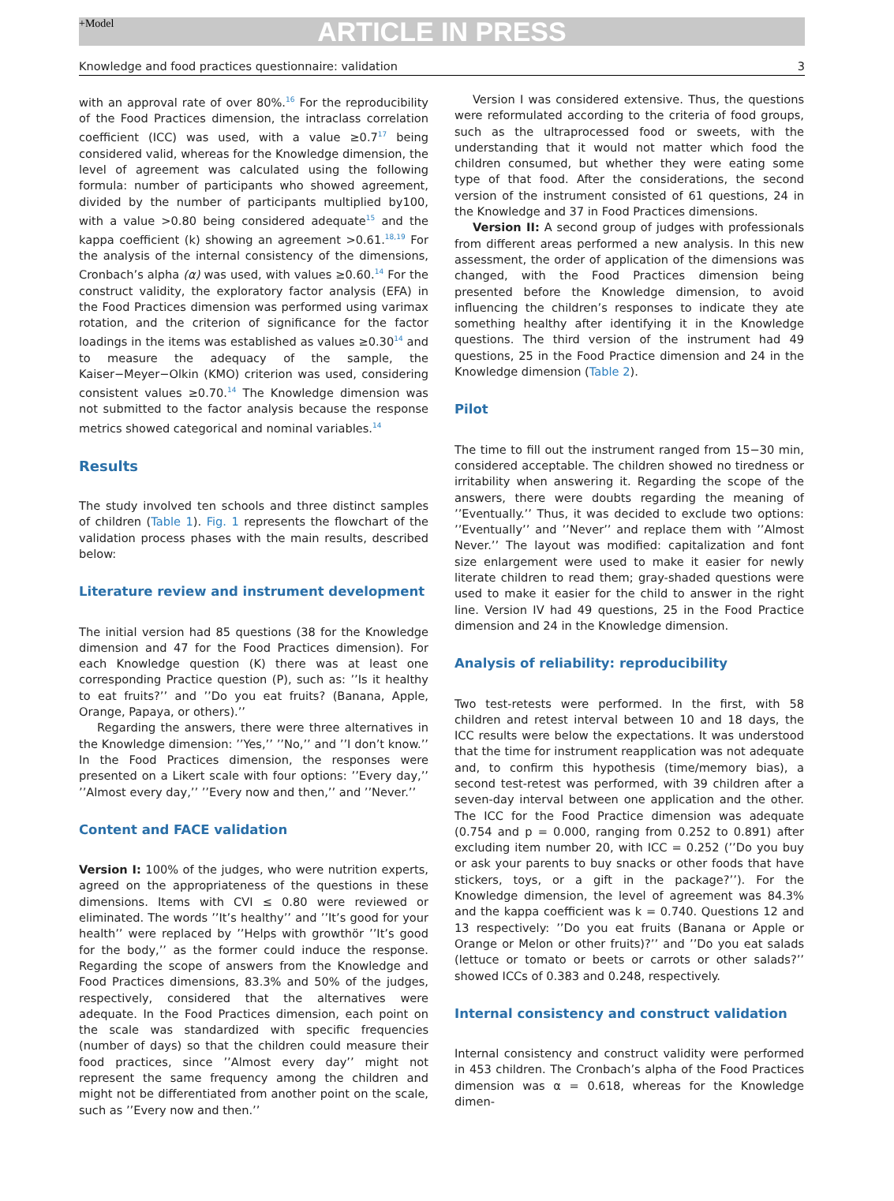+Model
ARTICLE IN PRESS
Knowledge and food practices questionnaire: validation 3
with an approval rate of over 80%.<sup>16</sup> For the reproducibility of the Food Practices dimension, the intraclass correlation coefficient (ICC) was used, with a value ≥0.7<sup>17</sup> being considered valid, whereas for the Knowledge dimension, the level of agreement was calculated using the following formula: number of participants who showed agreement, divided by the number of participants multiplied by100, with a value >0.80 being considered adequate<sup>15</sup> and the kappa coefficient (k) showing an agreement >0.61.<sup>18,19</sup> For the analysis of the internal consistency of the dimensions, Cronbach’s alpha (α) was used, with values ≥0.60.<sup>14</sup> For the construct validity, the exploratory factor analysis (EFA) in the Food Practices dimension was performed using varimax rotation, and the criterion of significance for the factor loadings in the items was established as values ≥0.30<sup>14</sup> and to measure the adequacy of the sample, the Kaiser−Meyer−Olkin (KMO) criterion was used, considering consistent values ≥0.70.<sup>14</sup> The Knowledge dimension was not submitted to the factor analysis because the response metrics showed categorical and nominal variables.<sup>14</sup>
Results
The study involved ten schools and three distinct samples of children (Table 1). Fig. 1 represents the flowchart of the validation process phases with the main results, described below:
Literature review and instrument development
The initial version had 85 questions (38 for the Knowledge dimension and 47 for the Food Practices dimension). For each Knowledge question (K) there was at least one corresponding Practice question (P), such as: ’’Is it healthy to eat fruits?’’ and ’’Do you eat fruits? (Banana, Apple, Orange, Papaya, or others).’’
Regarding the answers, there were three alternatives in the Knowledge dimension: ’’Yes,’’ ’’No,’’ and ’’I don’t know.’’ In the Food Practices dimension, the responses were presented on a Likert scale with four options: ’’Every day,’’ ’’Almost every day,’’ ’’Every now and then,’’ and ’’Never.’’
Content and FACE validation
Version I: 100% of the judges, who were nutrition experts, agreed on the appropriateness of the questions in these dimensions. Items with CVI ≤ 0.80 were reviewed or eliminated. The words ’’It’s healthy’’ and ’’It’s good for your health’’ were replaced by ’’Helps with growthör ’’It’s good for the body,’’ as the former could induce the response. Regarding the scope of answers from the Knowledge and Food Practices dimensions, 83.3% and 50% of the judges, respectively, considered that the alternatives were adequate. In the Food Practices dimension, each point on the scale was standardized with specific frequencies (number of days) so that the children could measure their food practices, since ’’Almost every day’’ might not represent the same frequency among the children and might not be differentiated from another point on the scale, such as ’’Every now and then.’’
Version I was considered extensive. Thus, the questions were reformulated according to the criteria of food groups, such as the ultraprocessed food or sweets, with the understanding that it would not matter which food the children consumed, but whether they were eating some type of that food. After the considerations, the second version of the instrument consisted of 61 questions, 24 in the Knowledge and 37 in Food Practices dimensions.
Version II: A second group of judges with professionals from different areas performed a new analysis. In this new assessment, the order of application of the dimensions was changed, with the Food Practices dimension being presented before the Knowledge dimension, to avoid influencing the children’s responses to indicate they ate something healthy after identifying it in the Knowledge questions. The third version of the instrument had 49 questions, 25 in the Food Practice dimension and 24 in the Knowledge dimension (Table 2).
Pilot
The time to fill out the instrument ranged from 15−30 min, considered acceptable. The children showed no tiredness or irritability when answering it. Regarding the scope of the answers, there were doubts regarding the meaning of ’’Eventually.’’ Thus, it was decided to exclude two options: ’’Eventually’’ and ’’Never’’ and replace them with ’’Almost Never.’’ The layout was modified: capitalization and font size enlargement were used to make it easier for newly literate children to read them; gray-shaded questions were used to make it easier for the child to answer in the right line. Version IV had 49 questions, 25 in the Food Practice dimension and 24 in the Knowledge dimension.
Analysis of reliability: reproducibility
Two test-retests were performed. In the first, with 58 children and retest interval between 10 and 18 days, the ICC results were below the expectations. It was understood that the time for instrument reapplication was not adequate and, to confirm this hypothesis (time/memory bias), a second test-retest was performed, with 39 children after a seven-day interval between one application and the other. The ICC for the Food Practice dimension was adequate (0.754 and p = 0.000, ranging from 0.252 to 0.891) after excluding item number 20, with ICC = 0.252 (’’Do you buy or ask your parents to buy snacks or other foods that have stickers, toys, or a gift in the package?’’). For the Knowledge dimension, the level of agreement was 84.3% and the kappa coefficient was k = 0.740. Questions 12 and 13 respectively: ’’Do you eat fruits (Banana or Apple or Orange or Melon or other fruits)?’’ and ’’Do you eat salads (lettuce or tomato or beets or carrots or other salads?’’ showed ICCs of 0.383 and 0.248, respectively.
Internal consistency and construct validation
Internal consistency and construct validity were performed in 453 children. The Cronbach’s alpha of the Food Practices dimension was α = 0.618, whereas for the Knowledge dimen-